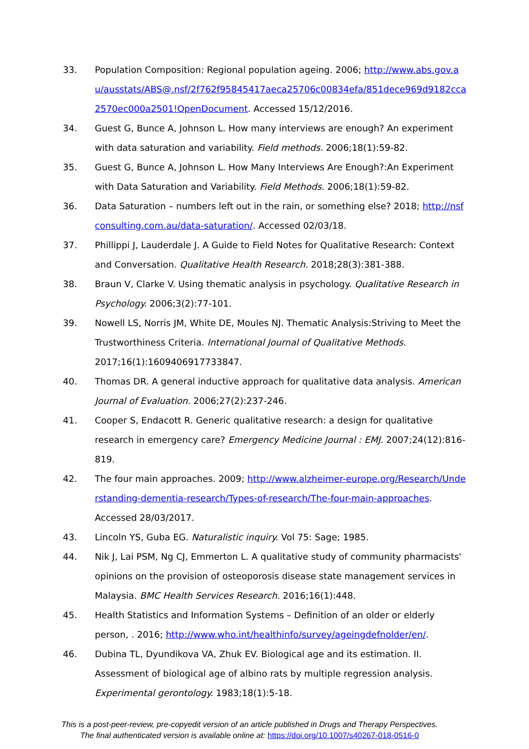33. Population Composition: Regional population ageing. 2006; http://www.abs.gov.au/ausstats/ABS@.nsf/2f762f95845417aeca25706c00834efa/851dece969d9182cca2570ec000a2501!OpenDocument. Accessed 15/12/2016.
34. Guest G, Bunce A, Johnson L. How many interviews are enough? An experiment with data saturation and variability. Field methods. 2006;18(1):59-82.
35. Guest G, Bunce A, Johnson L. How Many Interviews Are Enough?:An Experiment with Data Saturation and Variability. Field Methods. 2006;18(1):59-82.
36. Data Saturation – numbers left out in the rain, or something else? 2018; http://nsfconsulting.com.au/data-saturation/. Accessed 02/03/18.
37. Phillippi J, Lauderdale J. A Guide to Field Notes for Qualitative Research: Context and Conversation. Qualitative Health Research. 2018;28(3):381-388.
38. Braun V, Clarke V. Using thematic analysis in psychology. Qualitative Research in Psychology. 2006;3(2):77-101.
39. Nowell LS, Norris JM, White DE, Moules NJ. Thematic Analysis:Striving to Meet the Trustworthiness Criteria. International Journal of Qualitative Methods. 2017;16(1):1609406917733847.
40. Thomas DR. A general inductive approach for qualitative data analysis. American Journal of Evaluation. 2006;27(2):237-246.
41. Cooper S, Endacott R. Generic qualitative research: a design for qualitative research in emergency care? Emergency Medicine Journal : EMJ. 2007;24(12):816-819.
42. The four main approaches. 2009; http://www.alzheimer-europe.org/Research/Understanding-dementia-research/Types-of-research/The-four-main-approaches. Accessed 28/03/2017.
43. Lincoln YS, Guba EG. Naturalistic inquiry. Vol 75: Sage; 1985.
44. Nik J, Lai PSM, Ng CJ, Emmerton L. A qualitative study of community pharmacists' opinions on the provision of osteoporosis disease state management services in Malaysia. BMC Health Services Research. 2016;16(1):448.
45. Health Statistics and Information Systems – Definition of an older or elderly person, . 2016; http://www.who.int/healthinfo/survey/ageingdefnolder/en/.
46. Dubina TL, Dyundikova VA, Zhuk EV. Biological age and its estimation. II. Assessment of biological age of albino rats by multiple regression analysis. Experimental gerontology. 1983;18(1):5-18.
This is a post-peer-review, pre-copyedit version of an article published in Drugs and Therapy Perspectives.
The final authenticated version is available online at: https://doi.org/10.1007/s40267-018-0516-0